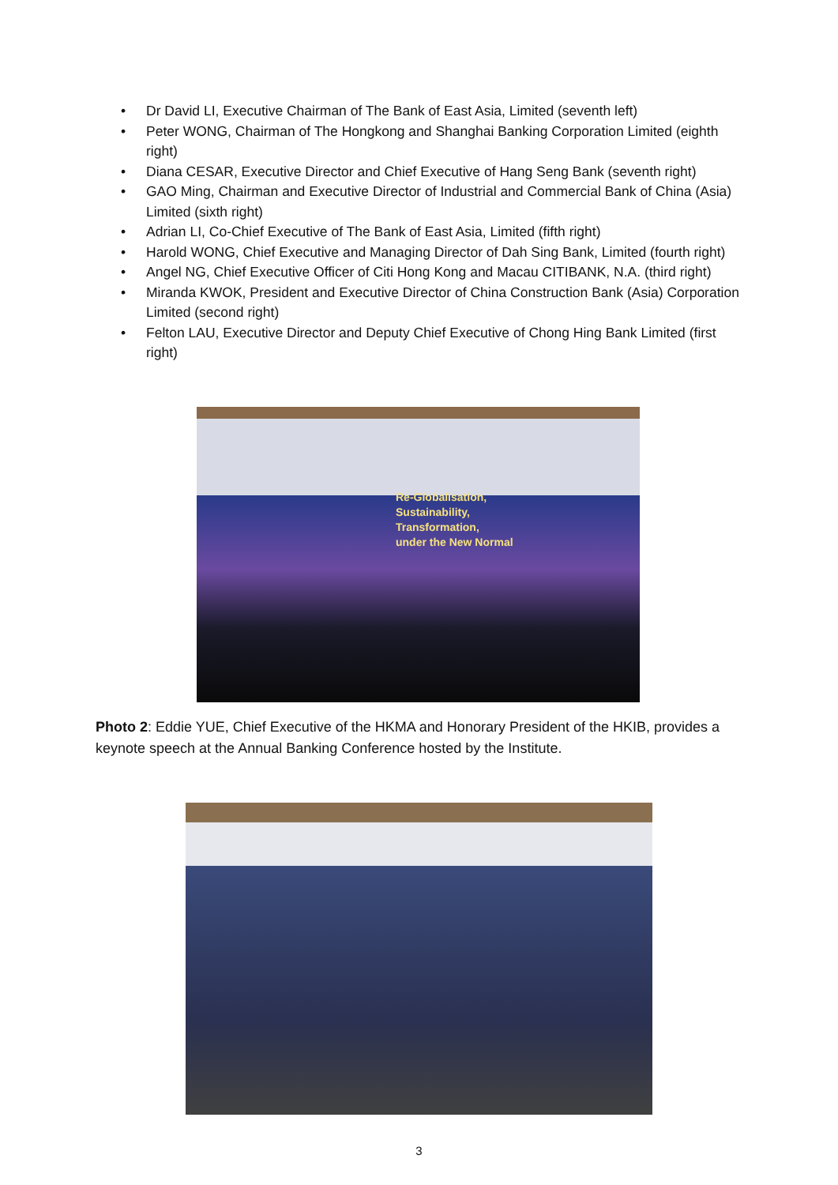• Dr David LI, Executive Chairman of The Bank of East Asia, Limited (seventh left)
• Peter WONG, Chairman of The Hongkong and Shanghai Banking Corporation Limited (eighth right)
• Diana CESAR, Executive Director and Chief Executive of Hang Seng Bank (seventh right)
• GAO Ming, Chairman and Executive Director of Industrial and Commercial Bank of China (Asia) Limited (sixth right)
• Adrian LI, Co-Chief Executive of The Bank of East Asia, Limited (fifth right)
• Harold WONG, Chief Executive and Managing Director of Dah Sing Bank, Limited (fourth right)
• Angel NG, Chief Executive Officer of Citi Hong Kong and Macau CITIBANK, N.A. (third right)
• Miranda KWOK, President and Executive Director of China Construction Bank (Asia) Corporation Limited (second right)
• Felton LAU, Executive Director and Deputy Chief Executive of Chong Hing Bank Limited (first right)
Re-Globalisation,
Sustainability,
Transformation,
under the New Normal
Photo 2: Eddie YUE, Chief Executive of the HKMA and Honorary President of the HKIB, provides a keynote speech at the Annual Banking Conference hosted by the Institute.
3